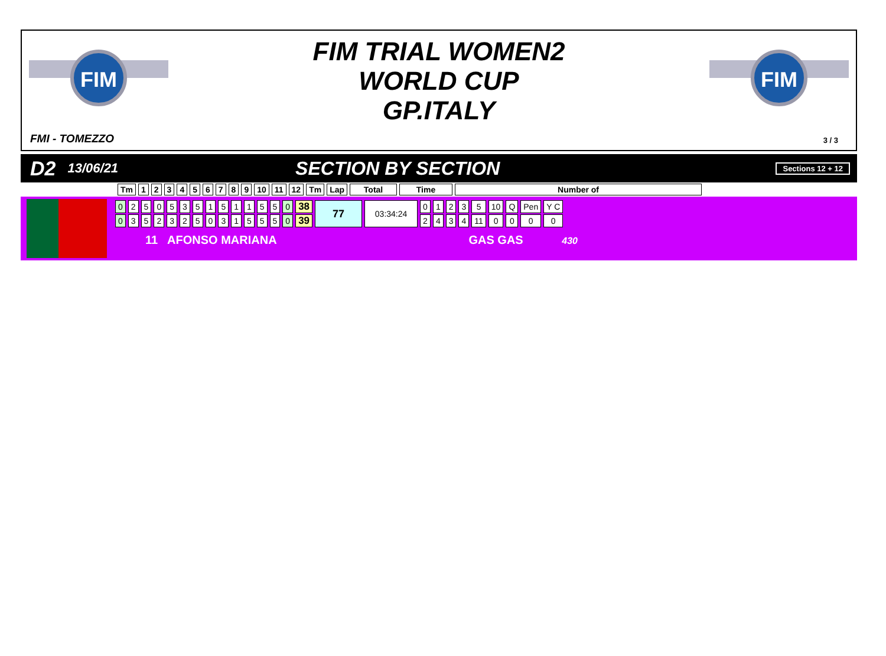FIM
FIM
FIM TRIAL WOMEN2
WORLD CUP
GP.ITALY
FMI - TOMEZZO 3 / 3
D2 13/06/21 SECTION BY SECTION Sections 12 + 12
| Tm | 1 | 2 | 3 | 4 | 5 | 6 | 7 | 8 | 9 | 10 | 11 | 12 | Tm | Lap | Total | Time | Number of |
| --- | --- | --- | --- | --- | --- | --- | --- | --- | --- | --- | --- | --- | --- | --- | --- | --- | --- |
| 0 | 2 | 5 | 0 | 5 | 3 | 5 | 1 | 5 | 1 | 1 | 5 | 5 | 0 | 38 | 77 | 03:34:24 | 0 | 1 | 2 | 3 | 5 | 10 | Q | Pen | Y C |
| 0 | 3 | 5 | 2 | 3 | 2 | 5 | 0 | 3 | 1 | 5 | 5 | 5 | 0 | 39 | | | 2 | 4 | 3 | 4 | 11 | 0 | 0 | 0 | 0 |
11 AFONSO MARIANA GAS GAS 430